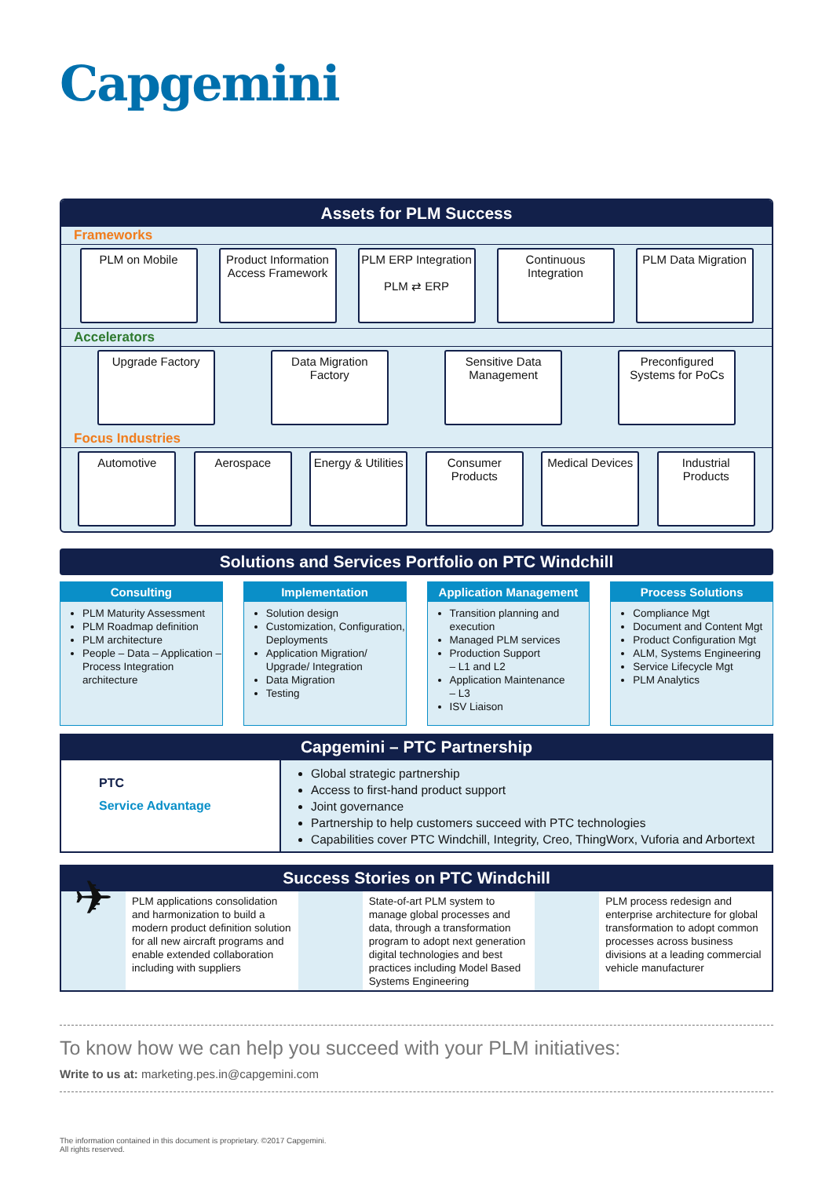Capgemini
Assets for PLM Success
Frameworks
PLM on Mobile Product Information Access Framework
PLM ERP Integration
PLM ⇄ ERP
Continuous Integration
PLM Data Migration
Accelerators
Upgrade Factory Data Migration Factory
Sensitive Data Management
Preconfigured Systems for PoCs
Focus Industries
Automotive Aerospace Energy & Utilities
Consumer Products
Medical Devices
Industrial Products
Solutions and Services Portfolio on PTC Windchill
Consulting
PLM Maturity Assessment
PLM Roadmap definition
PLM architecture
People – Data – Application – Process Integration architecture
Implementation
Solution design
Customization, Configuration, Deployments
Application Migration/ Upgrade/ Integration
Data Migration
Testing
Application Management
Transition planning and execution
Managed PLM services
Production Support
– L1 and L2
Application Maintenance
– L3
ISV Liaison
Process Solutions
Compliance Mgt
Document and Content Mgt
Product Configuration Mgt
ALM, Systems Engineering
Service Lifecycle Mgt
PLM Analytics
Capgemini – PTC Partnership
PTC
Service Advantage
Global strategic partnership
Access to first-hand product support
Joint governance
Partnership to help customers succeed with PTC technologies
Capabilities cover PTC Windchill, Integrity, Creo, ThingWorx, Vuforia and Arbortext
Success Stories on PTC Windchill
✈
PLM applications consolidation and harmonization to build a modern product definition solution for all new aircraft programs and enable extended collaboration including with suppliers
State-of-art PLM system to manage global processes and data, through a transformation program to adopt next generation digital technologies and best practices including Model Based Systems Engineering
PLM process redesign and enterprise architecture for global transformation to adopt common processes across business divisions at a leading commercial vehicle manufacturer
To know how we can help you succeed with your PLM initiatives:
Write to us at: marketing.pes.in@capgemini.com
The information contained in this document is proprietary. ©2017 Capgemini.
All rights reserved.